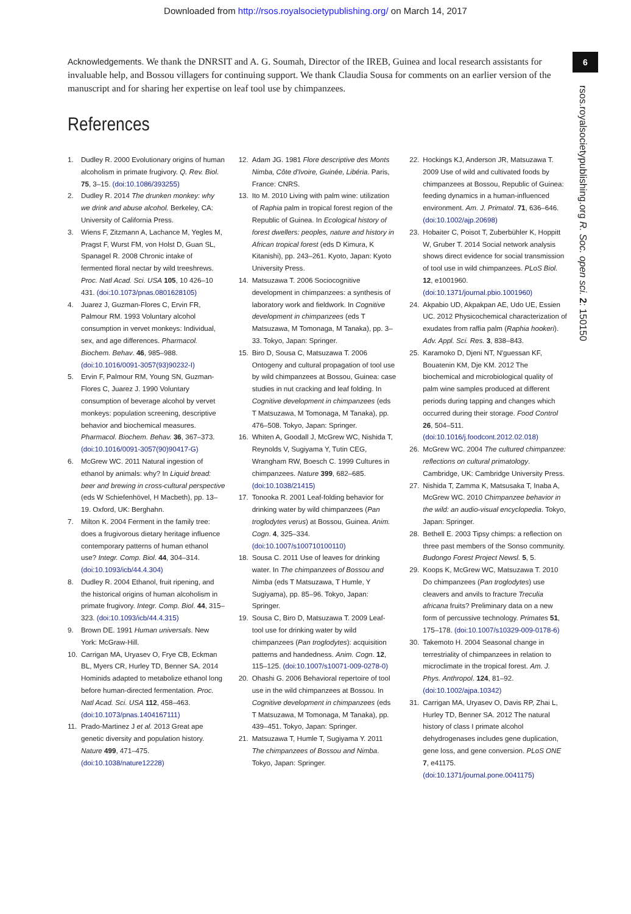Downloaded from http://rsos.royalsocietypublishing.org/ on March 14, 2017
6
rsos.royalsocietypublishing.org R. Soc. open sci. 2: 150150
Acknowledgements. We thank the DNRSIT and A. G. Soumah, Director of the IREB, Guinea and local research assistants for invaluable help, and Bossou villagers for continuing support. We thank Claudia Sousa for comments on an earlier version of the manuscript and for sharing her expertise on leaf tool use by chimpanzees.
References
1. Dudley R. 2000 Evolutionary origins of human alcoholism in primate frugivory. Q. Rev. Biol. 75, 3–15. (doi:10.1086/393255)
2. Dudley R. 2014 The drunken monkey: why we drink and abuse alcohol. Berkeley, CA: University of California Press.
3. Wiens F, Zitzmann A, Lachance M, Yegles M, Pragst F, Wurst FM, von Holst D, Guan SL, Spanagel R. 2008 Chronic intake of fermented floral nectar by wild treeshrews. Proc. Natl Acad. Sci. USA 105, 10 426–10 431. (doi:10.1073/pnas.0801628105)
4. Juarez J, Guzman-Flores C, Ervin FR, Palmour RM. 1993 Voluntary alcohol consumption in vervet monkeys: Individual, sex, and age differences. Pharmacol. Biochem. Behav. 46, 985–988. (doi:10.1016/0091-3057(93)90232-I)
5. Ervin F, Palmour RM, Young SN, Guzman-Flores C, Juarez J. 1990 Voluntary consumption of beverage alcohol by vervet monkeys: population screening, descriptive behavior and biochemical measures. Pharmacol. Biochem. Behav. 36, 367–373. (doi:10.1016/0091-3057(90)90417-G)
6. McGrew WC. 2011 Natural ingestion of ethanol by animals: why? In Liquid bread: beer and brewing in cross-cultural perspective (eds W Schiefenhövel, H Macbeth), pp. 13–19. Oxford, UK: Berghahn.
7. Milton K. 2004 Ferment in the family tree: does a frugivorous dietary heritage influence contemporary patterns of human ethanol use? Integr. Comp. Biol. 44, 304–314. (doi:10.1093/icb/44.4.304)
8. Dudley R. 2004 Ethanol, fruit ripening, and the historical origins of human alcoholism in primate frugivory. Integr. Comp. Biol. 44, 315–323. (doi:10.1093/icb/44.4.315)
9. Brown DE. 1991 Human universals. New York: McGraw-Hill.
10. Carrigan MA, Uryasev O, Frye CB, Eckman BL, Myers CR, Hurley TD, Benner SA. 2014 Hominids adapted to metabolize ethanol long before human-directed fermentation. Proc. Natl Acad. Sci. USA 112, 458–463. (doi:10.1073/pnas.1404167111)
11. Prado-Martinez J et al. 2013 Great ape genetic diversity and population history. Nature 499, 471–475. (doi:10.1038/nature12228)
12. Adam JG. 1981 Flore descriptive des Monts Nimba, Côte d'Ivoire, Guinée, Libéria. Paris, France: CNRS.
13. Ito M. 2010 Living with palm wine: utilization of Raphia palm in tropical forest region of the Republic of Guinea. In Ecological history of forest dwellers: peoples, nature and history in African tropical forest (eds D Kimura, K Kitanishi), pp. 243–261. Kyoto, Japan: Kyoto University Press.
14. Matsuzawa T. 2006 Sociocognitive development in chimpanzees: a synthesis of laboratory work and fieldwork. In Cognitive development in chimpanzees (eds T Matsuzawa, M Tomonaga, M Tanaka), pp. 3–33. Tokyo, Japan: Springer.
15. Biro D, Sousa C, Matsuzawa T. 2006 Ontogeny and cultural propagation of tool use by wild chimpanzees at Bossou, Guinea: case studies in nut cracking and leaf folding. In Cognitive development in chimpanzees (eds T Matsuzawa, M Tomonaga, M Tanaka), pp. 476–508. Tokyo, Japan: Springer.
16. Whiten A, Goodall J, McGrew WC, Nishida T, Reynolds V, Sugiyama Y, Tutin CEG, Wrangham RW, Boesch C. 1999 Cultures in chimpanzees. Nature 399, 682–685. (doi:10.1038/21415)
17. Tonooka R. 2001 Leaf-folding behavior for drinking water by wild chimpanzees (Pan troglodytes verus) at Bossou, Guinea. Anim. Cogn. 4, 325–334. (doi:10.1007/s100710100110)
18. Sousa C. 2011 Use of leaves for drinking water. In The chimpanzees of Bossou and Nimba (eds T Matsuzawa, T Humle, Y Sugiyama), pp. 85–96. Tokyo, Japan: Springer.
19. Sousa C, Biro D, Matsuzawa T. 2009 Leaf-tool use for drinking water by wild chimpanzees (Pan troglodytes): acquisition patterns and handedness. Anim. Cogn. 12, 115–125. (doi:10.1007/s10071-009-0278-0)
20. Ohashi G. 2006 Behavioral repertoire of tool use in the wild chimpanzees at Bossou. In Cognitive development in chimpanzees (eds T Matsuzawa, M Tomonaga, M Tanaka), pp. 439–451. Tokyo, Japan: Springer.
21. Matsuzawa T, Humle T, Sugiyama Y. 2011 The chimpanzees of Bossou and Nimba. Tokyo, Japan: Springer.
22. Hockings KJ, Anderson JR, Matsuzawa T. 2009 Use of wild and cultivated foods by chimpanzees at Bossou, Republic of Guinea: feeding dynamics in a human-influenced environment. Am. J. Primatol. 71, 636–646. (doi:10.1002/ajp.20698)
23. Hobaiter C, Poisot T, Zuberbühler K, Hoppitt W, Gruber T. 2014 Social network analysis shows direct evidence for social transmission of tool use in wild chimpanzees. PLoS Biol. 12, e1001960. (doi:10.1371/journal.pbio.1001960)
24. Akpabio UD, Akpakpan AE, Udo UE, Essien UC. 2012 Physicochemical characterization of exudates from raffia palm (Raphia hookeri). Adv. Appl. Sci. Res. 3, 838–843.
25. Karamoko D, Djeni NT, N'guessan KF, Bouatenin KM, Dje KM. 2012 The biochemical and microbiological quality of palm wine samples produced at different periods during tapping and changes which occurred during their storage. Food Control 26, 504–511. (doi:10.1016/j.foodcont.2012.02.018)
26. McGrew WC. 2004 The cultured chimpanzee: reflections on cultural primatology. Cambridge, UK: Cambridge University Press.
27. Nishida T, Zamma K, Matsusaka T, Inaba A, McGrew WC. 2010 Chimpanzee behavior in the wild: an audio-visual encyclopedia. Tokyo, Japan: Springer.
28. Bethell E. 2003 Tipsy chimps: a reflection on three past members of the Sonso community. Budongo Forest Project Newsl. 5, 5.
29. Koops K, McGrew WC, Matsuzawa T. 2010 Do chimpanzees (Pan troglodytes) use cleavers and anvils to fracture Treculia africana fruits? Preliminary data on a new form of percussive technology. Primates 51, 175–178. (doi:10.1007/s10329-009-0178-6)
30. Takemoto H. 2004 Seasonal change in terrestriality of chimpanzees in relation to microclimate in the tropical forest. Am. J. Phys. Anthropol. 124, 81–92. (doi:10.1002/ajpa.10342)
31. Carrigan MA, Uryasev O, Davis RP, Zhai L, Hurley TD, Benner SA. 2012 The natural history of class I primate alcohol dehydrogenases includes gene duplication, gene loss, and gene conversion. PLoS ONE 7, e41175. (doi:10.1371/journal.pone.0041175)